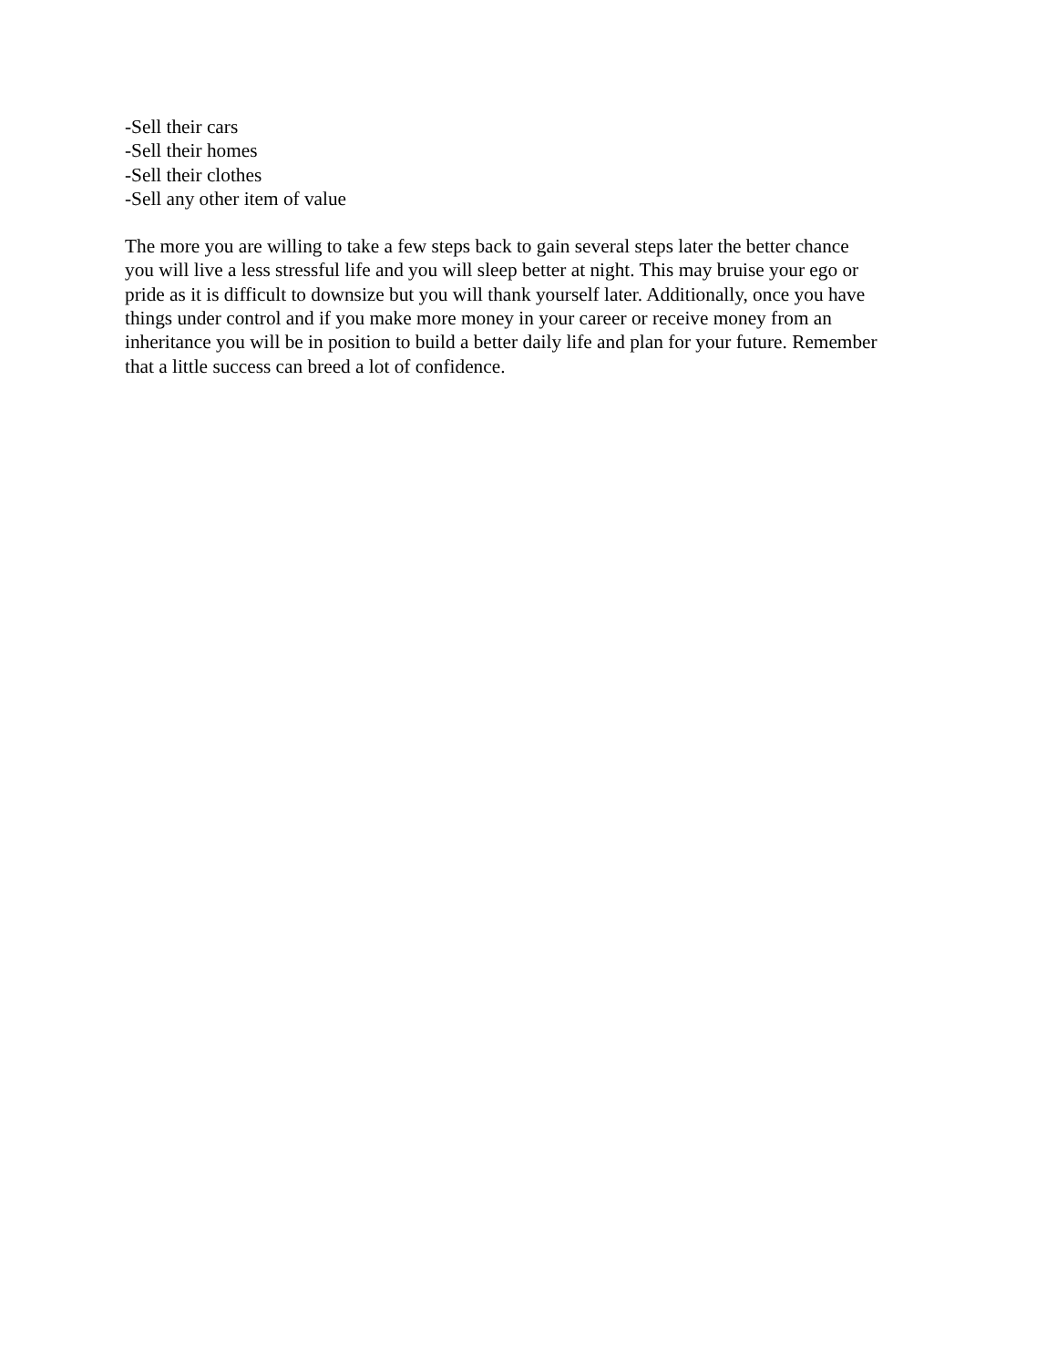-Sell their cars
-Sell their homes
-Sell their clothes
-Sell any other item of value
The more you are willing to take a few steps back to gain several steps later the better chance
you will live a less stressful life and you will sleep better at night. This may bruise your ego or
pride as it is difficult to downsize but you will thank yourself later. Additionally, once you have
things under control and if you make more money in your career or receive money from an
inheritance you will be in position to build a better daily life and plan for your future. Remember
that a little success can breed a lot of confidence.